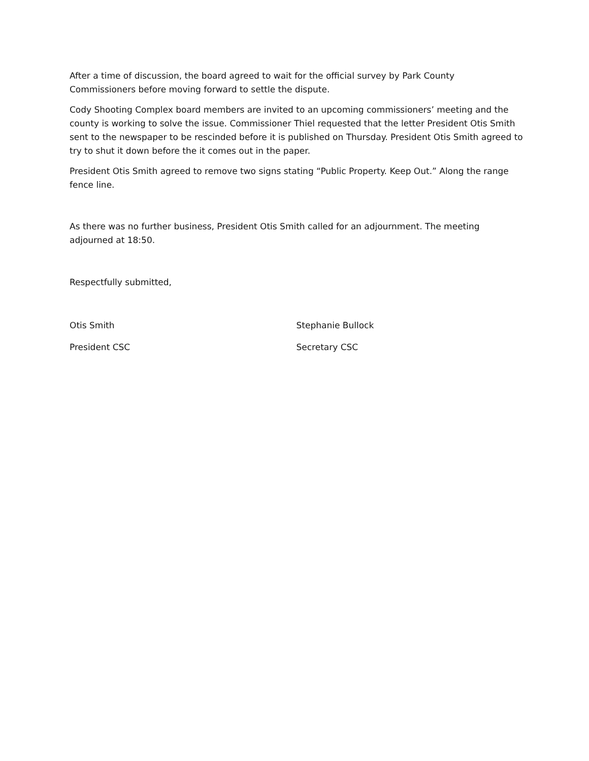After a time of discussion, the board agreed to wait for the official survey by Park County Commissioners before moving forward to settle the dispute.
Cody Shooting Complex board members are invited to an upcoming commissioners’ meeting and the county is working to solve the issue. Commissioner Thiel requested that the letter President Otis Smith sent to the newspaper to be rescinded before it is published on Thursday. President Otis Smith agreed to try to shut it down before the it comes out in the paper.
President Otis Smith agreed to remove two signs stating “Public Property. Keep Out.” Along the range fence line.
As there was no further business, President Otis Smith called for an adjournment. The meeting adjourned at 18:50.
Respectfully submitted,
Otis Smith
President CSC
Stephanie Bullock
Secretary CSC